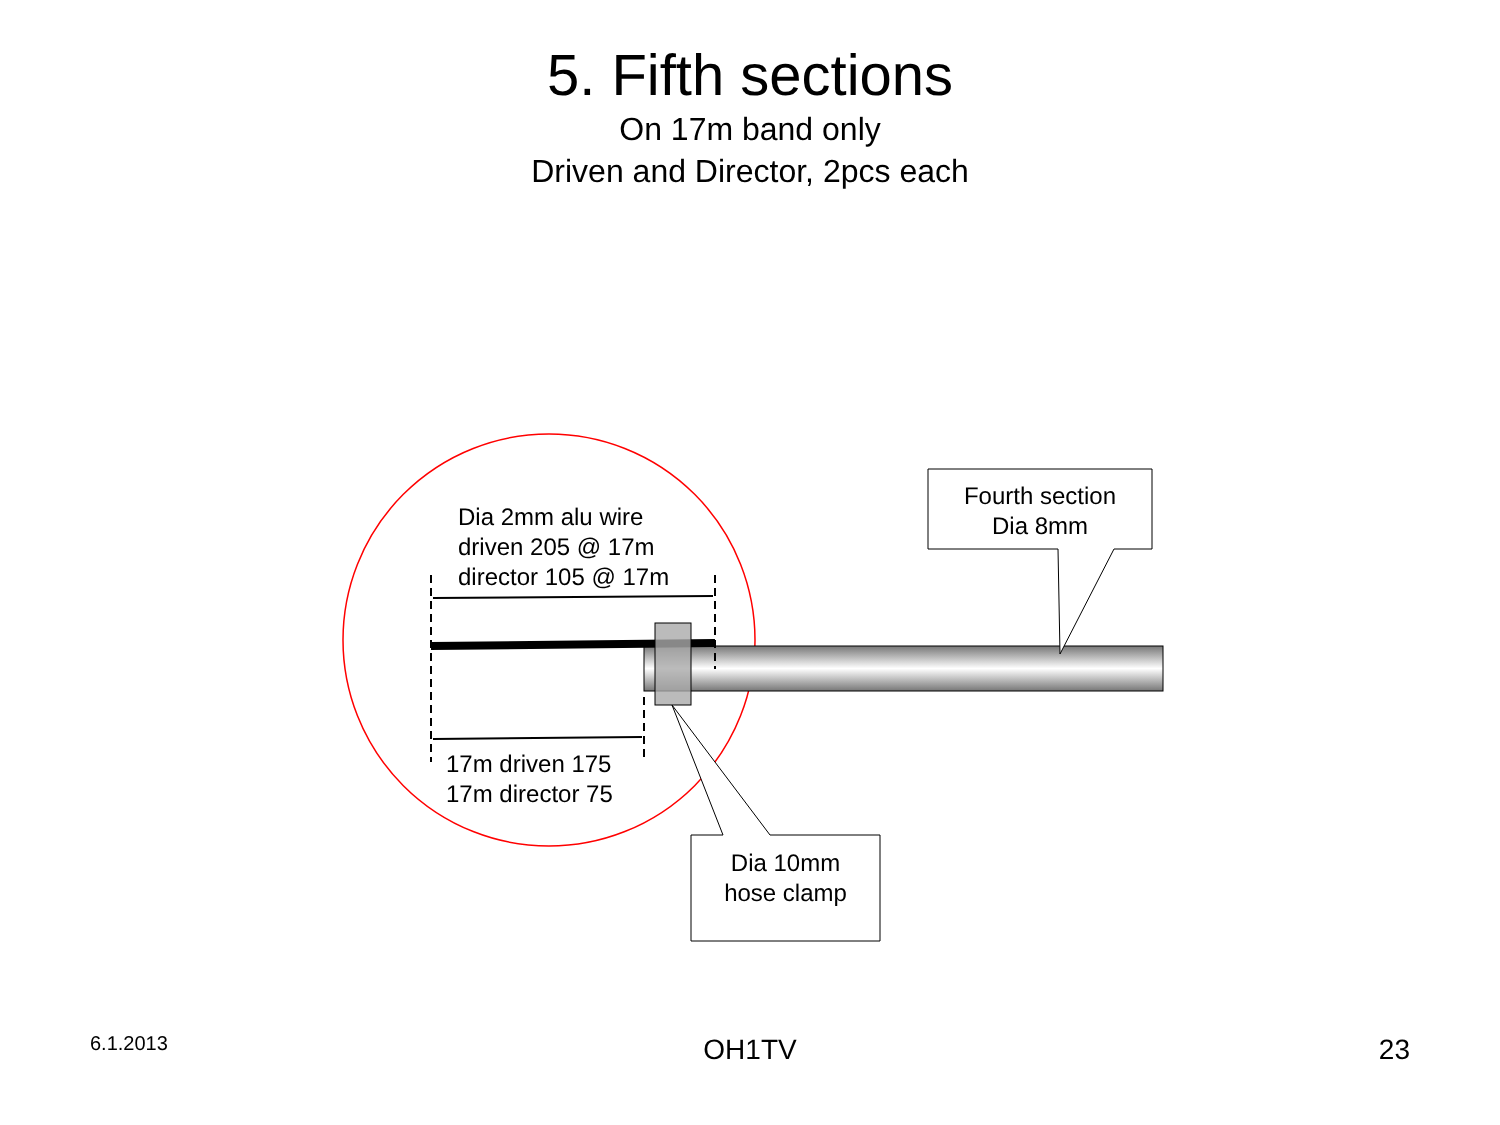5. Fifth sections
On 17m band only
Driven and Director, 2pcs each
Dia 2mm alu wire
driven 205 @ 17m
director 105 @ 17m
17m driven 175
17m director 75
Fourth section
Dia 8mm
Dia 10mm
hose clamp
6.1.2013 OH1TV 23